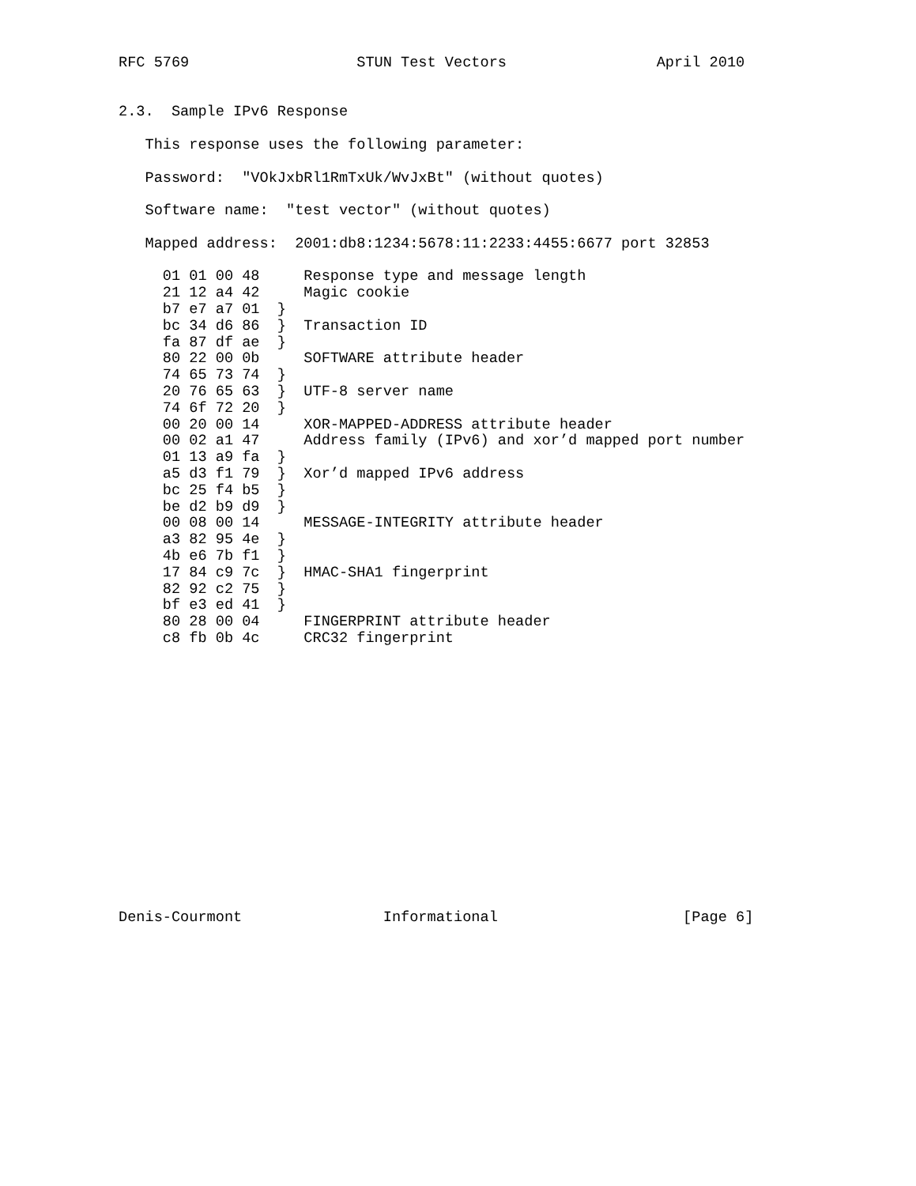RFC 5769                   STUN Test Vectors                 April 2010


2.3.  Sample IPv6 Response

   This response uses the following parameter:

   Password:  "VOkJxbRl1RmTxUk/WvJxBt" (without quotes)

   Software name:  "test vector" (without quotes)

   Mapped address:  2001:db8:1234:5678:11:2233:4455:6677 port 32853

     01 01 00 48     Response type and message length
     21 12 a4 42     Magic cookie
     b7 e7 a7 01  }
     bc 34 d6 86  }  Transaction ID
     fa 87 df ae  }
     80 22 00 0b     SOFTWARE attribute header
     74 65 73 74  }
     20 76 65 63  }  UTF-8 server name
     74 6f 72 20  }
     00 20 00 14     XOR-MAPPED-ADDRESS attribute header
     00 02 a1 47     Address family (IPv6) and xor’d mapped port number
     01 13 a9 fa  }
     a5 d3 f1 79  }  Xor’d mapped IPv6 address
     bc 25 f4 b5  }
     be d2 b9 d9  }
     00 08 00 14     MESSAGE-INTEGRITY attribute header
     a3 82 95 4e  }
     4b e6 7b f1  }
     17 84 c9 7c  }  HMAC-SHA1 fingerprint
     82 92 c2 75  }
     bf e3 ed 41  }
     80 28 00 04     FINGERPRINT attribute header
     c8 fb 0b 4c     CRC32 fingerprint
















Denis-Courmont                Informational                     [Page 6]